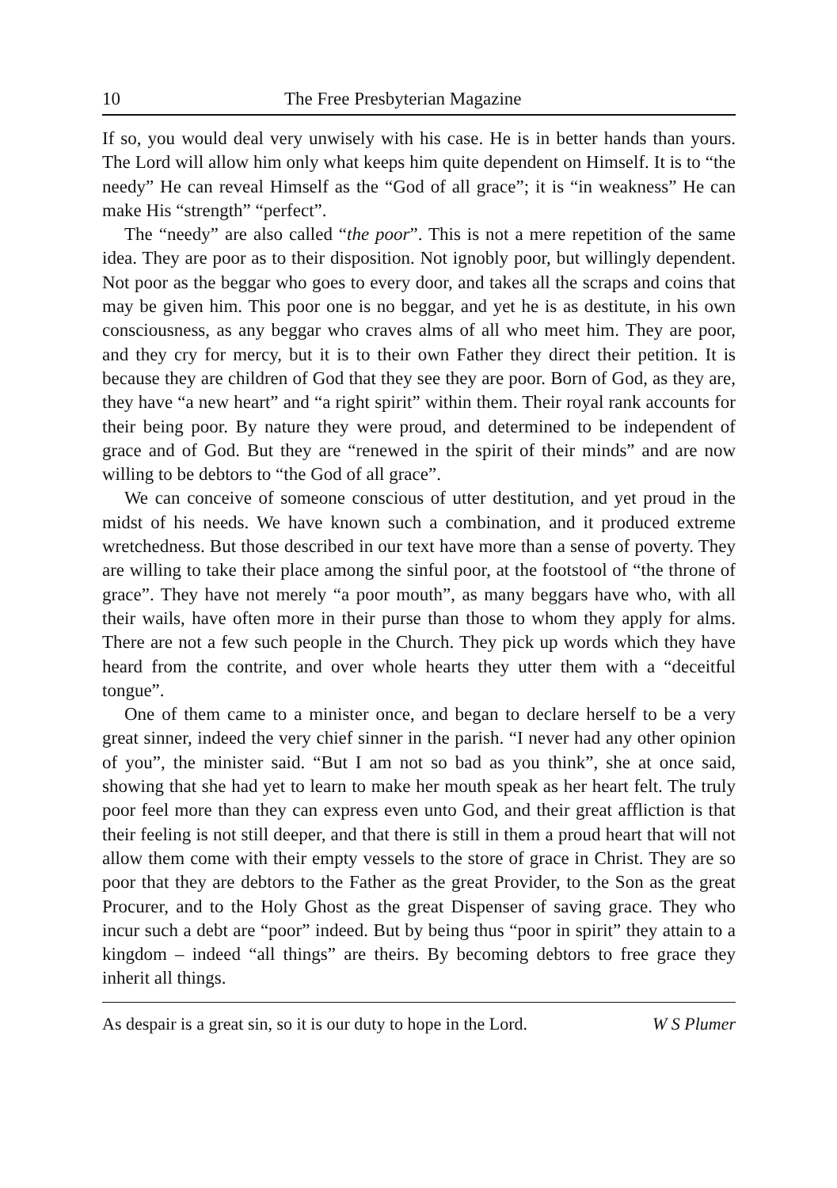10 The Free Presbyterian Magazine
If so, you would deal very unwisely with his case. He is in better hands than yours. The Lord will allow him only what keeps him quite dependent on Himself. It is to “the needy” He can reveal Himself as the “God of all grace”; it is “in weakness” He can make His “strength” “perfect”.
The “needy” are also called “the poor”. This is not a mere repetition of the same idea. They are poor as to their disposition. Not ignobly poor, but willingly dependent. Not poor as the beggar who goes to every door, and takes all the scraps and coins that may be given him. This poor one is no beggar, and yet he is as destitute, in his own consciousness, as any beggar who craves alms of all who meet him. They are poor, and they cry for mercy, but it is to their own Father they direct their petition. It is because they are children of God that they see they are poor. Born of God, as they are, they have “a new heart” and “a right spirit” within them. Their royal rank accounts for their being poor. By nature they were proud, and determined to be independent of grace and of God. But they are “renewed in the spirit of their minds” and are now willing to be debtors to “the God of all grace”.
We can conceive of someone conscious of utter destitution, and yet proud in the midst of his needs. We have known such a combination, and it produced extreme wretchedness. But those described in our text have more than a sense of poverty. They are willing to take their place among the sinful poor, at the footstool of “the throne of grace”. They have not merely “a poor mouth”, as many beggars have who, with all their wails, have often more in their purse than those to whom they apply for alms. There are not a few such people in the Church. They pick up words which they have heard from the contrite, and over whole hearts they utter them with a “deceitful tongue”.
One of them came to a minister once, and began to declare herself to be a very great sinner, indeed the very chief sinner in the parish. “I never had any other opinion of you”, the minister said. “But I am not so bad as you think”, she at once said, showing that she had yet to learn to make her mouth speak as her heart felt. The truly poor feel more than they can express even unto God, and their great affliction is that their feeling is not still deeper, and that there is still in them a proud heart that will not allow them come with their empty vessels to the store of grace in Christ. They are so poor that they are debtors to the Father as the great Provider, to the Son as the great Procurer, and to the Holy Ghost as the great Dispenser of saving grace. They who incur such a debt are “poor” indeed. But by being thus “poor in spirit” they attain to a kingdom – indeed “all things” are theirs. By becoming debtors to free grace they inherit all things.
As despair is a great sin, so it is our duty to hope in the Lord. W S Plumer